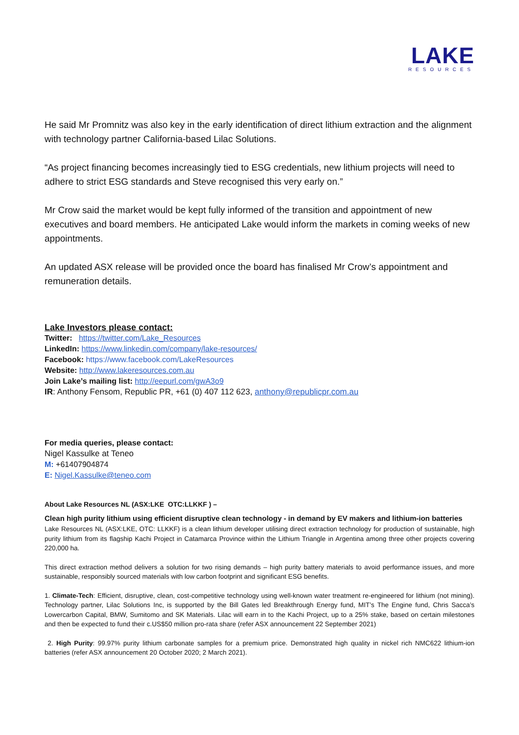LAKE
RESOURCES
He said Mr Promnitz was also key in the early identification of direct lithium extraction and the alignment with technology partner California-based Lilac Solutions.
“As project financing becomes increasingly tied to ESG credentials, new lithium projects will need to adhere to strict ESG standards and Steve recognised this very early on.”
Mr Crow said the market would be kept fully informed of the transition and appointment of new executives and board members. He anticipated Lake would inform the markets in coming weeks of new appointments.
An updated ASX release will be provided once the board has finalised Mr Crow’s appointment and remuneration details.
Lake Investors please contact:
Twitter: https://twitter.com/Lake_Resources
LinkedIn: https://www.linkedin.com/company/lake-resources/
Facebook: https://www.facebook.com/LakeResources
Website: http://www.lakeresources.com.au
Join Lake’s mailing list: http://eepurl.com/gwA3o9
IR: Anthony Fensom, Republic PR, +61 (0) 407 112 623, anthony@republicpr.com.au
For media queries, please contact:
Nigel Kassulke at Teneo
M: +61407904874
E: Nigel.Kassulke@teneo.com
About Lake Resources NL (ASX:LKE OTC:LLKKF ) –
Clean high purity lithium using efficient disruptive clean technology - in demand by EV makers and lithium-ion batteries
Lake Resources NL (ASX:LKE, OTC: LLKKF) is a clean lithium developer utilising direct extraction technology for production of sustainable, high purity lithium from its flagship Kachi Project in Catamarca Province within the Lithium Triangle in Argentina among three other projects covering 220,000 ha.
This direct extraction method delivers a solution for two rising demands – high purity battery materials to avoid performance issues, and more sustainable, responsibly sourced materials with low carbon footprint and significant ESG benefits.
1. Climate-Tech: Efficient, disruptive, clean, cost-competitive technology using well-known water treatment re-engineered for lithium (not mining). Technology partner, Lilac Solutions Inc, is supported by the Bill Gates led Breakthrough Energy fund, MIT’s The Engine fund, Chris Sacca’s Lowercarbon Capital, BMW, Sumitomo and SK Materials. Lilac will earn in to the Kachi Project, up to a 25% stake, based on certain milestones and then be expected to fund their c.US$50 million pro-rata share (refer ASX announcement 22 September 2021)
2. High Purity: 99.97% purity lithium carbonate samples for a premium price. Demonstrated high quality in nickel rich NMC622 lithium-ion batteries (refer ASX announcement 20 October 2020; 2 March 2021).